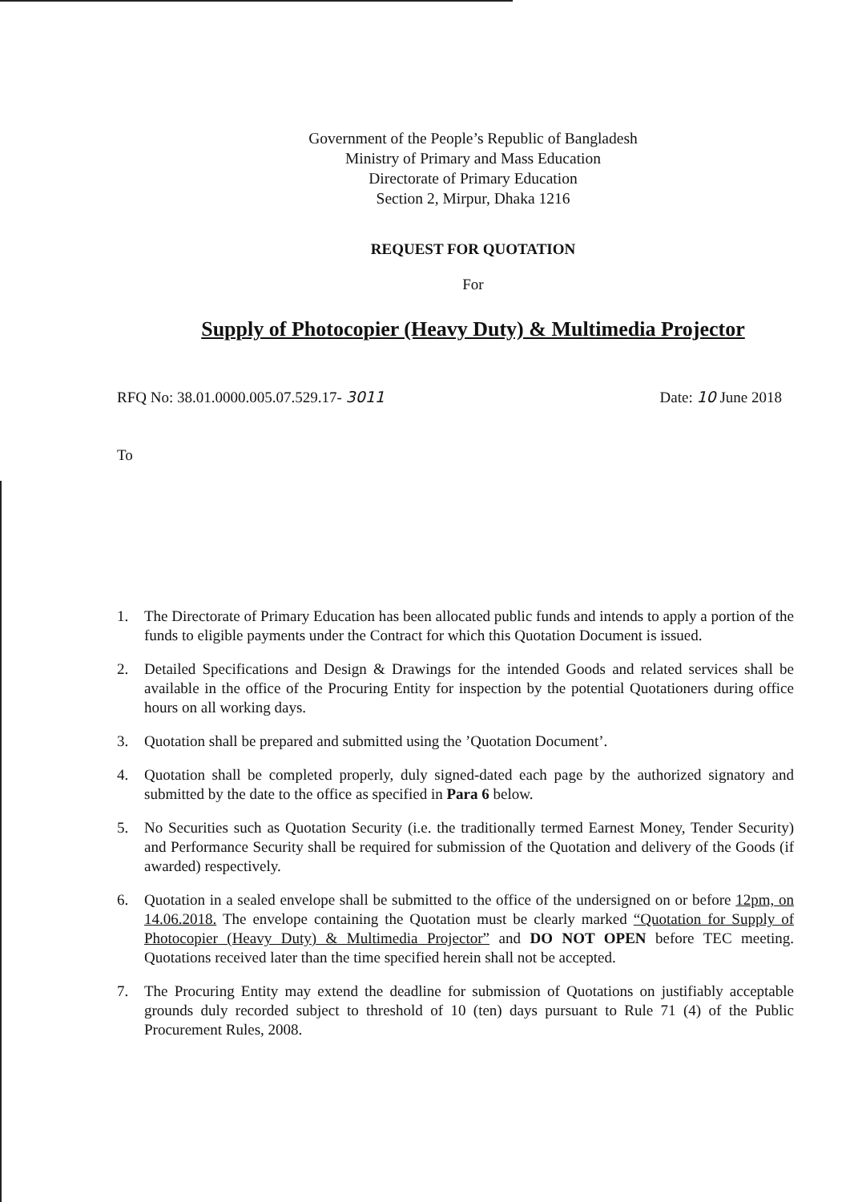Government of the People’s Republic of Bangladesh
Ministry of Primary and Mass Education
Directorate of Primary Education
Section 2, Mirpur, Dhaka 1216
REQUEST FOR QUOTATION
For
Supply of Photocopier (Heavy Duty) & Multimedia Projector
RFQ No: 38.01.0000.005.07.529.17- 3011
Date: 10 June 2018
To
1. The Directorate of Primary Education has been allocated public funds and intends to apply a portion of the funds to eligible payments under the Contract for which this Quotation Document is issued.
2. Detailed Specifications and Design & Drawings for the intended Goods and related services shall be available in the office of the Procuring Entity for inspection by the potential Quotationers during office hours on all working days.
3. Quotation shall be prepared and submitted using the ’Quotation Document’.
4. Quotation shall be completed properly, duly signed-dated each page by the authorized signatory and submitted by the date to the office as specified in Para 6 below.
5. No Securities such as Quotation Security (i.e. the traditionally termed Earnest Money, Tender Security) and Performance Security shall be required for submission of the Quotation and delivery of the Goods (if awarded) respectively.
6. Quotation in a sealed envelope shall be submitted to the office of the undersigned on or before 12pm, on 14.06.2018. The envelope containing the Quotation must be clearly marked “Quotation for Supply of Photocopier (Heavy Duty) & Multimedia Projector” and DO NOT OPEN before TEC meeting. Quotations received later than the time specified herein shall not be accepted.
7. The Procuring Entity may extend the deadline for submission of Quotations on justifiably acceptable grounds duly recorded subject to threshold of 10 (ten) days pursuant to Rule 71 (4) of the Public Procurement Rules, 2008.